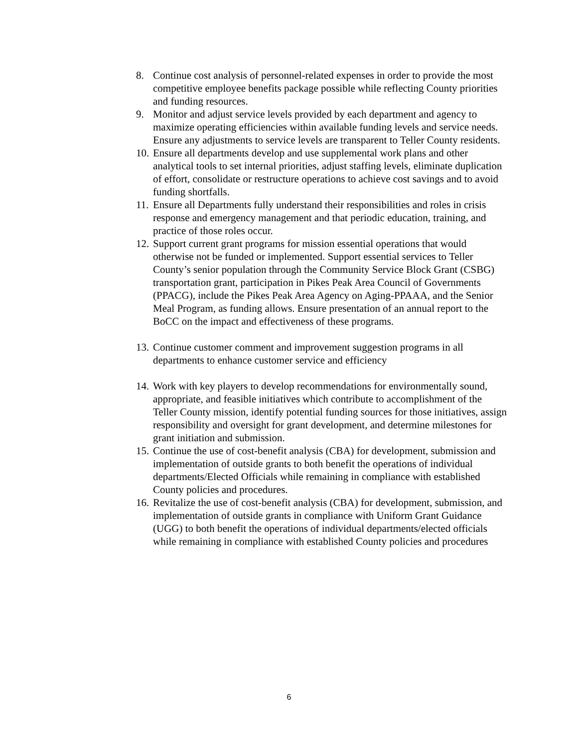8. Continue cost analysis of personnel-related expenses in order to provide the most competitive employee benefits package possible while reflecting County priorities and funding resources.
9. Monitor and adjust service levels provided by each department and agency to maximize operating efficiencies within available funding levels and service needs. Ensure any adjustments to service levels are transparent to Teller County residents.
10. Ensure all departments develop and use supplemental work plans and other analytical tools to set internal priorities, adjust staffing levels, eliminate duplication of effort, consolidate or restructure operations to achieve cost savings and to avoid funding shortfalls.
11. Ensure all Departments fully understand their responsibilities and roles in crisis response and emergency management and that periodic education, training, and practice of those roles occur.
12. Support current grant programs for mission essential operations that would otherwise not be funded or implemented. Support essential services to Teller County’s senior population through the Community Service Block Grant (CSBG) transportation grant, participation in Pikes Peak Area Council of Governments (PPACG), include the Pikes Peak Area Agency on Aging-PPAAA, and the Senior Meal Program, as funding allows. Ensure presentation of an annual report to the BoCC on the impact and effectiveness of these programs.
13. Continue customer comment and improvement suggestion programs in all departments to enhance customer service and efficiency
14. Work with key players to develop recommendations for environmentally sound, appropriate, and feasible initiatives which contribute to accomplishment of the Teller County mission, identify potential funding sources for those initiatives, assign responsibility and oversight for grant development, and determine milestones for grant initiation and submission.
15. Continue the use of cost-benefit analysis (CBA) for development, submission and implementation of outside grants to both benefit the operations of individual departments/Elected Officials while remaining in compliance with established County policies and procedures.
16. Revitalize the use of cost-benefit analysis (CBA) for development, submission, and implementation of outside grants in compliance with Uniform Grant Guidance (UGG) to both benefit the operations of individual departments/elected officials while remaining in compliance with established County policies and procedures
6